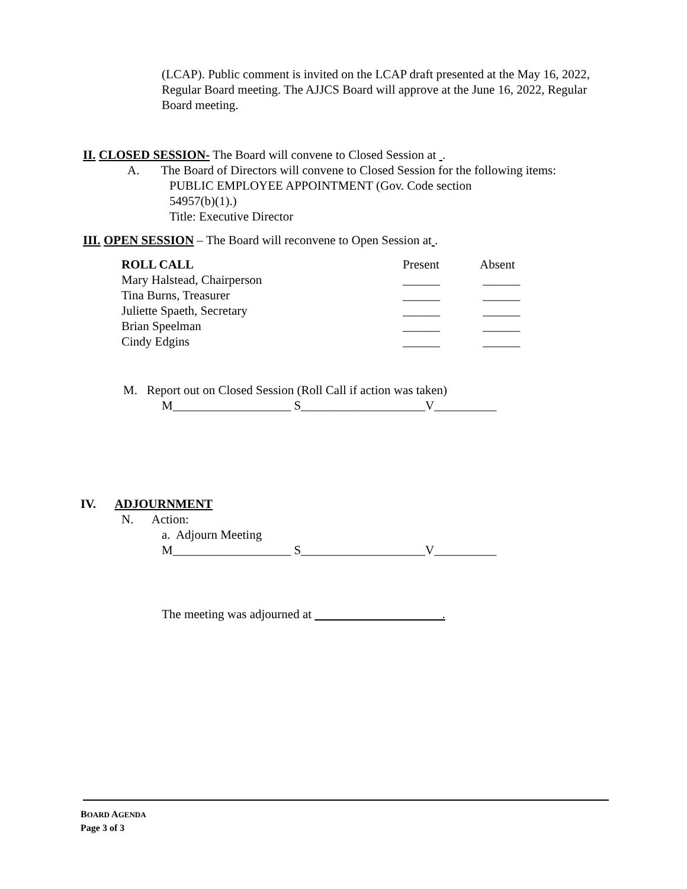(LCAP). Public comment is invited on the LCAP draft presented at the May 16, 2022, Regular Board meeting. The AJJCS Board will approve at the June 16, 2022, Regular Board meeting.
II. CLOSED SESSION- The Board will convene to Closed Session at .
A. The Board of Directors will convene to Closed Session for the following items:
PUBLIC EMPLOYEE APPOINTMENT (Gov. Code section
54957(b)(1).)
Title: Executive Director
III. OPEN SESSION – The Board will reconvene to Open Session at .
| ROLL CALL | Present | Absent |
| Mary Halstead, Chairperson | ______ | ______ |
| Tina Burns, Treasurer | ______ | ______ |
| Juliette Spaeth, Secretary | ______ | ______ |
| Brian Speelman | ______ | ______ |
| Cindy Edgins | ______ | ______ |
M. Report out on Closed Session (Roll Call if action was taken)
M___________________ S____________________V__________
IV. ADJOURNMENT
N. Action:
a. Adjourn Meeting
M___________________ S____________________V__________
The meeting was adjourned at .
BOARD AGENDA
Page 3 of 3